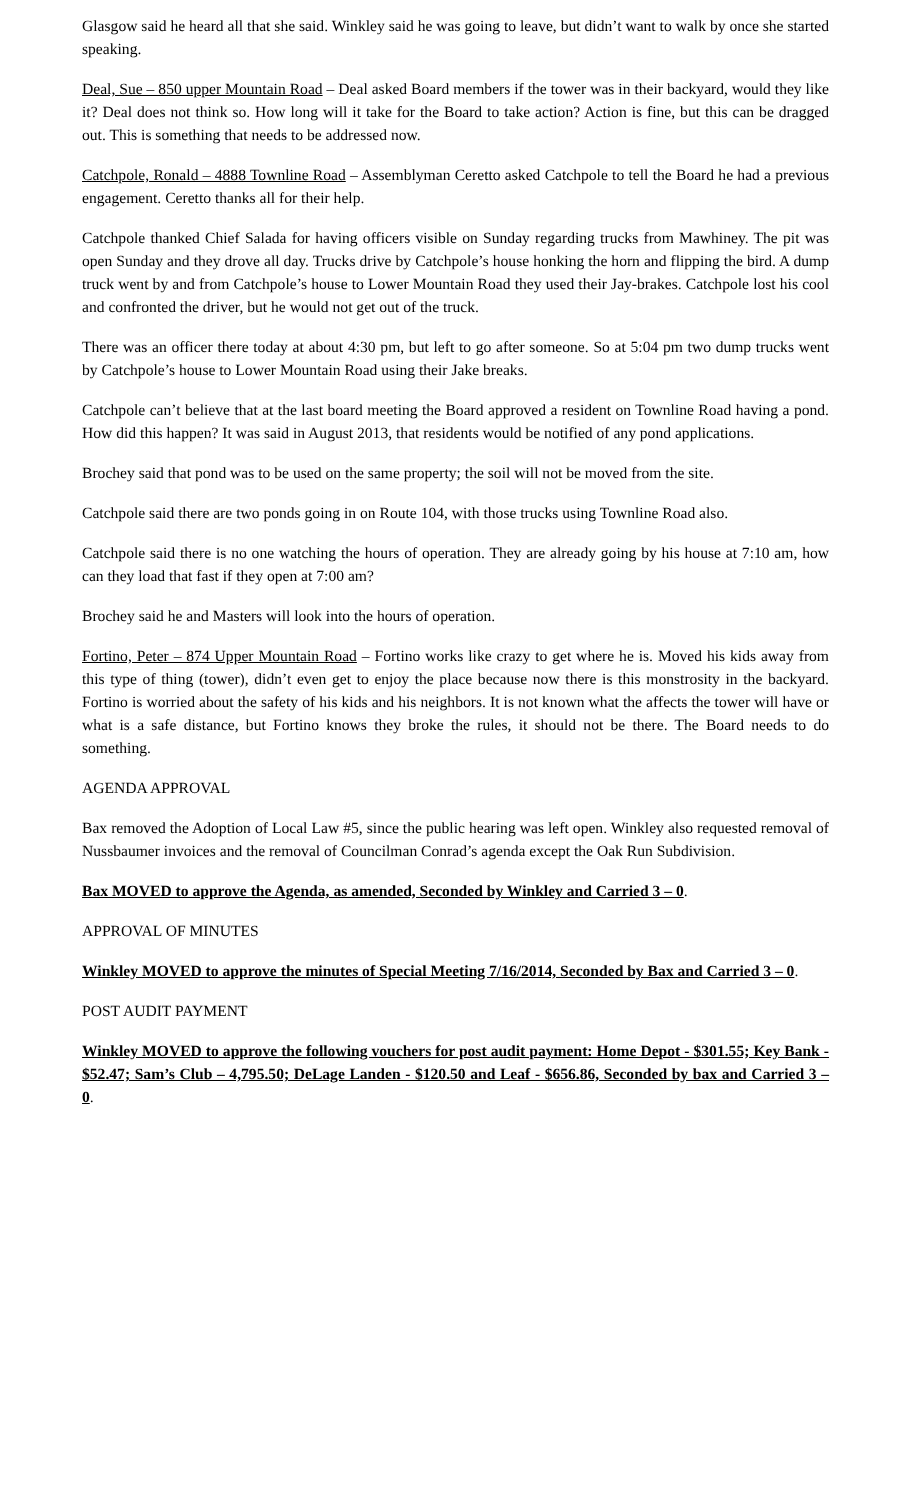Glasgow said he heard all that she said. Winkley said he was going to leave, but didn’t want to walk by once she started speaking.
Deal, Sue – 850 upper Mountain Road – Deal asked Board members if the tower was in their backyard, would they like it? Deal does not think so. How long will it take for the Board to take action? Action is fine, but this can be dragged out. This is something that needs to be addressed now.
Catchpole, Ronald – 4888 Townline Road – Assemblyman Ceretto asked Catchpole to tell the Board he had a previous engagement. Ceretto thanks all for their help.
Catchpole thanked Chief Salada for having officers visible on Sunday regarding trucks from Mawhiney. The pit was open Sunday and they drove all day. Trucks drive by Catchpole’s house honking the horn and flipping the bird. A dump truck went by and from Catchpole’s house to Lower Mountain Road they used their Jay-brakes. Catchpole lost his cool and confronted the driver, but he would not get out of the truck.
There was an officer there today at about 4:30 pm, but left to go after someone. So at 5:04 pm two dump trucks went by Catchpole’s house to Lower Mountain Road using their Jake breaks.
Catchpole can’t believe that at the last board meeting the Board approved a resident on Townline Road having a pond. How did this happen? It was said in August 2013, that residents would be notified of any pond applications.
Brochey said that pond was to be used on the same property; the soil will not be moved from the site.
Catchpole said there are two ponds going in on Route 104, with those trucks using Townline Road also.
Catchpole said there is no one watching the hours of operation. They are already going by his house at 7:10 am, how can they load that fast if they open at 7:00 am?
Brochey said he and Masters will look into the hours of operation.
Fortino, Peter – 874 Upper Mountain Road – Fortino works like crazy to get where he is. Moved his kids away from this type of thing (tower), didn’t even get to enjoy the place because now there is this monstrosity in the backyard. Fortino is worried about the safety of his kids and his neighbors. It is not known what the affects the tower will have or what is a safe distance, but Fortino knows they broke the rules, it should not be there. The Board needs to do something.
AGENDA APPROVAL
Bax removed the Adoption of Local Law #5, since the public hearing was left open. Winkley also requested removal of Nussbaumer invoices and the removal of Councilman Conrad’s agenda except the Oak Run Subdivision.
Bax MOVED to approve the Agenda, as amended, Seconded by Winkley and Carried 3 – 0.
APPROVAL OF MINUTES
Winkley MOVED to approve the minutes of Special Meeting 7/16/2014, Seconded by Bax and Carried 3 – 0.
POST AUDIT PAYMENT
Winkley MOVED to approve the following vouchers for post audit payment: Home Depot - $301.55; Key Bank - $52.47; Sam’s Club – 4,795.50; DeLage Landen - $120.50 and Leaf - $656.86, Seconded by bax and Carried 3 – 0.